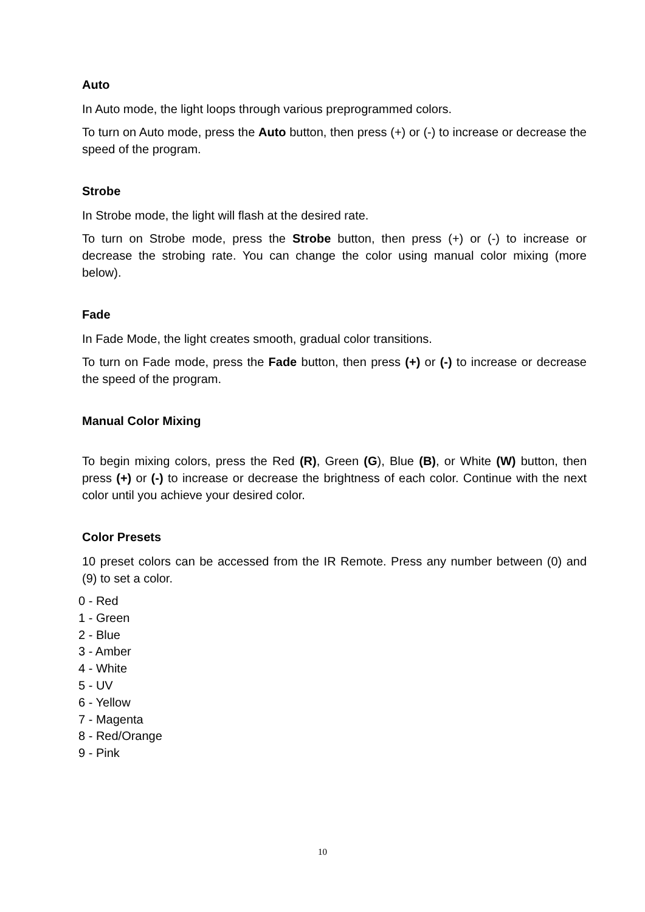Auto
In Auto mode, the light loops through various preprogrammed colors.
To turn on Auto mode, press the Auto button, then press (+) or (-) to increase or decrease the speed of the program.
Strobe
In Strobe mode, the light will flash at the desired rate.
To turn on Strobe mode, press the Strobe button, then press (+) or (-) to increase or decrease the strobing rate. You can change the color using manual color mixing (more below).
Fade
In Fade Mode, the light creates smooth, gradual color transitions.
To turn on Fade mode, press the Fade button, then press (+) or (-) to increase or decrease the speed of the program.
Manual Color Mixing
To begin mixing colors, press the Red (R), Green (G), Blue (B), or White (W) button, then press (+) or (-) to increase or decrease the brightness of each color. Continue with the next color until you achieve your desired color.
Color Presets
10 preset colors can be accessed from the IR Remote. Press any number between (0) and (9) to set a color.
0 - Red
1 - Green
2 - Blue
3 - Amber
4 - White
5 - UV
6 - Yellow
7 - Magenta
8 - Red/Orange
9 - Pink
10